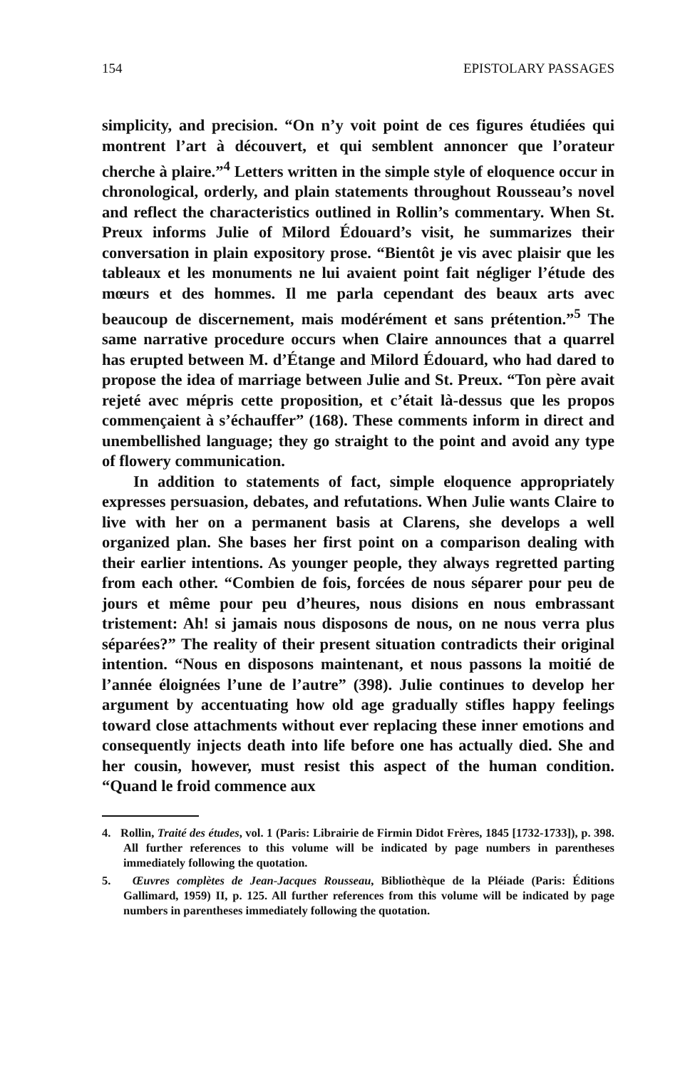154 EPISTOLARY PASSAGES
simplicity, and precision. “On n’y voit point de ces figures étudiées qui montrent l’art à découvert, et qui semblent annoncer que l’orateur cherche à plaire.”<sup>4</sup> Letters written in the simple style of eloquence occur in chronological, orderly, and plain statements throughout Rousseau’s novel and reflect the characteristics outlined in Rollin’s commentary. When St. Preux informs Julie of Milord Édouard’s visit, he summarizes their conversation in plain expository prose. “Bientôt je vis avec plaisir que les tableaux et les monuments ne lui avaient point fait négliger l’étude des mœurs et des hommes. Il me parla cependant des beaux arts avec beaucoup de discernement, mais modérément et sans prétention.”<sup>5</sup> The same narrative procedure occurs when Claire announces that a quarrel has erupted between M. d’Étange and Milord Édouard, who had dared to propose the idea of marriage between Julie and St. Preux. “Ton père avait rejeté avec mépris cette proposition, et c’était là-dessus que les propos commençaient à s’échauffer” (168). These comments inform in direct and unembellished language; they go straight to the point and avoid any type of flowery communication.
In addition to statements of fact, simple eloquence appropriately expresses persuasion, debates, and refutations. When Julie wants Claire to live with her on a permanent basis at Clarens, she develops a well organized plan. She bases her first point on a comparison dealing with their earlier intentions. As younger people, they always regretted parting from each other. “Combien de fois, forcées de nous séparer pour peu de jours et même pour peu d’heures, nous disions en nous embrassant tristement: Ah! si jamais nous disposons de nous, on ne nous verra plus séparées?” The reality of their present situation contradicts their original intention. “Nous en disposons maintenant, et nous passons la moitié de l’année éloignées l’une de l’autre” (398). Julie continues to develop her argument by accentuating how old age gradually stifles happy feelings toward close attachments without ever replacing these inner emotions and consequently injects death into life before one has actually died. She and her cousin, however, must resist this aspect of the human condition. “Quand le froid commence aux
4. Rollin, Traité des études, vol. 1 (Paris: Librairie de Firmin Didot Frères, 1845 [1732-1733]), p. 398. All further references to this volume will be indicated by page numbers in parentheses immediately following the quotation.
5. Œuvres complètes de Jean-Jacques Rousseau, Bibliothèque de la Pléiade (Paris: Éditions Gallimard, 1959) II, p. 125. All further references from this volume will be indicated by page numbers in parentheses immediately following the quotation.